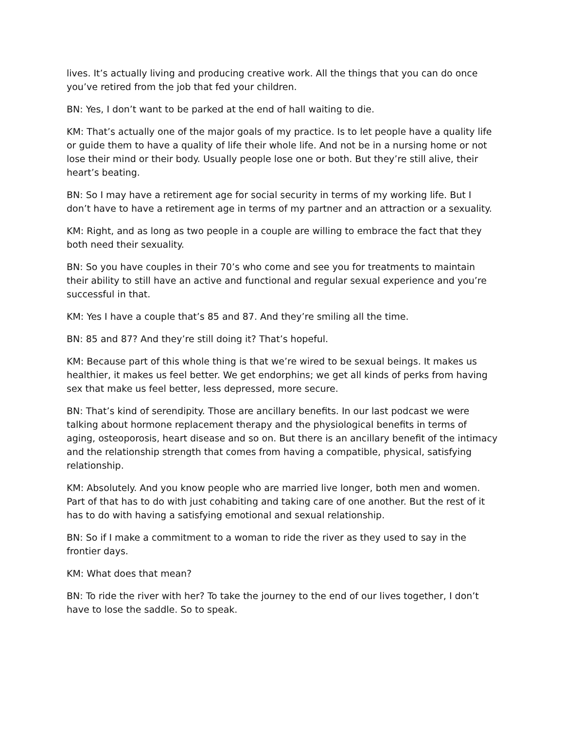lives. It’s actually living and producing creative work. All the things that you can do once you’ve retired from the job that fed your children.
BN: Yes, I don’t want to be parked at the end of hall waiting to die.
KM: That’s actually one of the major goals of my practice. Is to let people have a quality life or guide them to have a quality of life their whole life. And not be in a nursing home or not lose their mind or their body. Usually people lose one or both. But they’re still alive, their heart’s beating.
BN: So I may have a retirement age for social security in terms of my working life. But I don’t have to have a retirement age in terms of my partner and an attraction or a sexuality.
KM: Right, and as long as two people in a couple are willing to embrace the fact that they both need their sexuality.
BN: So you have couples in their 70’s who come and see you for treatments to maintain their ability to still have an active and functional and regular sexual experience and you’re successful in that.
KM: Yes I have a couple that’s 85 and 87. And they’re smiling all the time.
BN: 85 and 87? And they’re still doing it? That’s hopeful.
KM: Because part of this whole thing is that we’re wired to be sexual beings. It makes us healthier, it makes us feel better. We get endorphins; we get all kinds of perks from having sex that make us feel better, less depressed, more secure.
BN: That’s kind of serendipity. Those are ancillary benefits. In our last podcast we were talking about hormone replacement therapy and the physiological benefits in terms of aging, osteoporosis, heart disease and so on. But there is an ancillary benefit of the intimacy and the relationship strength that comes from having a compatible, physical, satisfying relationship.
KM: Absolutely. And you know people who are married live longer, both men and women. Part of that has to do with just cohabiting and taking care of one another. But the rest of it has to do with having a satisfying emotional and sexual relationship.
BN: So if I make a commitment to a woman to ride the river as they used to say in the frontier days.
KM: What does that mean?
BN: To ride the river with her? To take the journey to the end of our lives together, I don’t have to lose the saddle. So to speak.